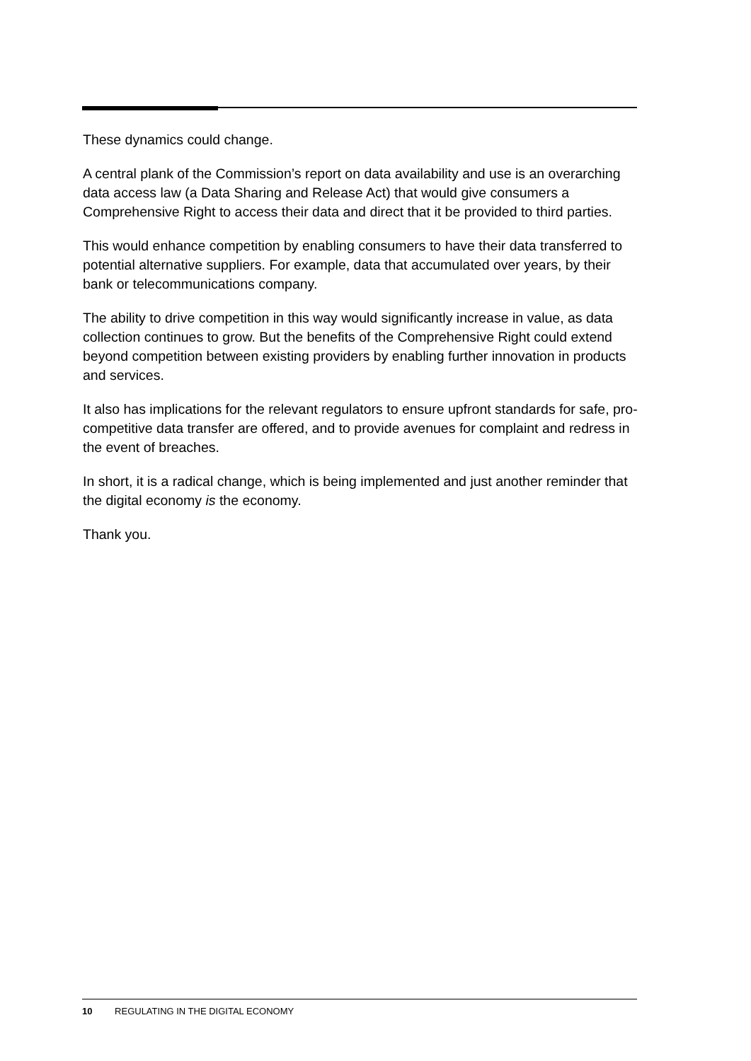These dynamics could change.
A central plank of the Commission’s report on data availability and use is an overarching data access law (a Data Sharing and Release Act) that would give consumers a Comprehensive Right to access their data and direct that it be provided to third parties.
This would enhance competition by enabling consumers to have their data transferred to potential alternative suppliers. For example, data that accumulated over years, by their bank or telecommunications company.
The ability to drive competition in this way would significantly increase in value, as data collection continues to grow. But the benefits of the Comprehensive Right could extend beyond competition between existing providers by enabling further innovation in products and services.
It also has implications for the relevant regulators to ensure upfront standards for safe, pro-competitive data transfer are offered, and to provide avenues for complaint and redress in the event of breaches.
In short, it is a radical change, which is being implemented and just another reminder that the digital economy is the economy.
Thank you.
10 REGULATING IN THE DIGITAL ECONOMY